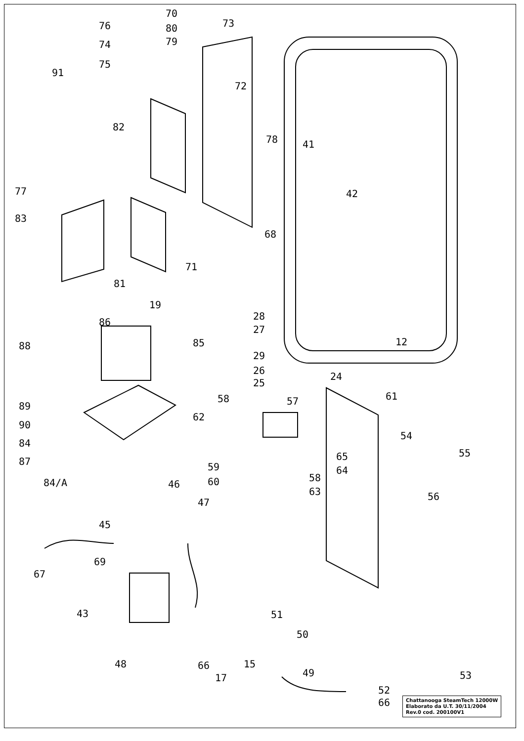76
70
73
80
79
74
75
91
72
82
78 41
77 42
83
68
71
81
19
28
27
86
12
88 85
29
26
24
25
58 57 61
89
62
90
54
84
65 55
87 59 64
58
84/A 60
46
63 56
47
45
69
67
43 51
50
48 66 15
49 53
17
52
66
Chattanooga SteamTech 12000W
Elaborato da U.T. 30/11/2004
Rev.0 cod. 200100V1